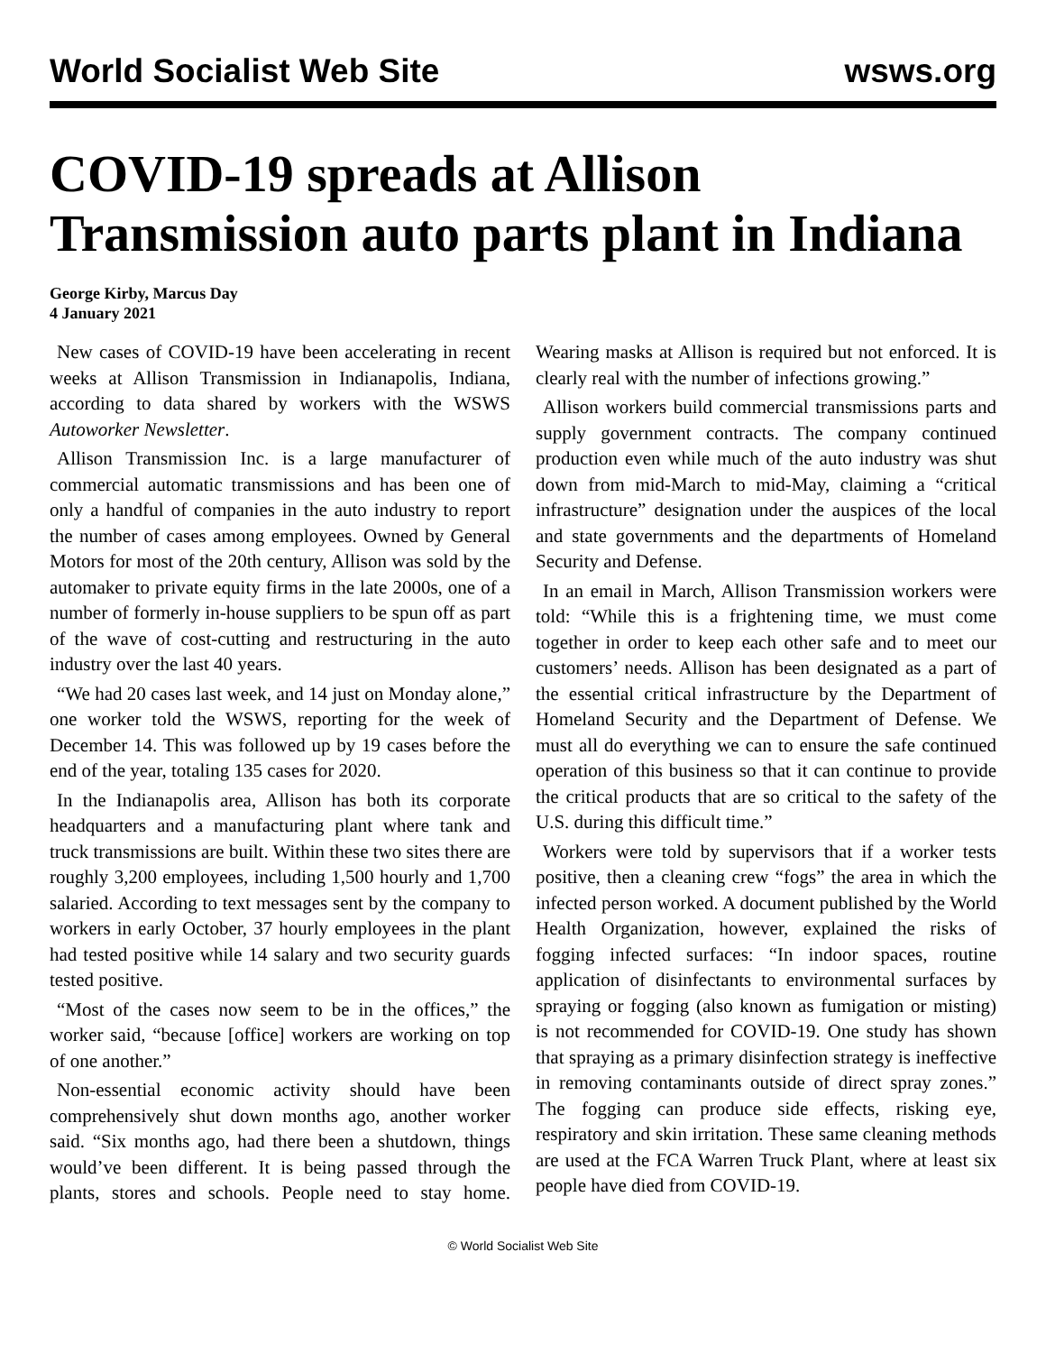World Socialist Web Site wsws.org
COVID-19 spreads at Allison Transmission auto parts plant in Indiana
George Kirby, Marcus Day
4 January 2021
New cases of COVID-19 have been accelerating in recent weeks at Allison Transmission in Indianapolis, Indiana, according to data shared by workers with the WSWS Autoworker Newsletter.
Allison Transmission Inc. is a large manufacturer of commercial automatic transmissions and has been one of only a handful of companies in the auto industry to report the number of cases among employees. Owned by General Motors for most of the 20th century, Allison was sold by the automaker to private equity firms in the late 2000s, one of a number of formerly in-house suppliers to be spun off as part of the wave of cost-cutting and restructuring in the auto industry over the last 40 years.
“We had 20 cases last week, and 14 just on Monday alone,” one worker told the WSWS, reporting for the week of December 14. This was followed up by 19 cases before the end of the year, totaling 135 cases for 2020.
In the Indianapolis area, Allison has both its corporate headquarters and a manufacturing plant where tank and truck transmissions are built. Within these two sites there are roughly 3,200 employees, including 1,500 hourly and 1,700 salaried. According to text messages sent by the company to workers in early October, 37 hourly employees in the plant had tested positive while 14 salary and two security guards tested positive.
“Most of the cases now seem to be in the offices,” the worker said, “because [office] workers are working on top of one another.”
Non-essential economic activity should have been comprehensively shut down months ago, another worker said. “Six months ago, had there been a shutdown, things would’ve been different. It is being passed through the plants, stores and schools. People need to stay home. Wearing masks at Allison is required but not enforced. It is clearly real with the number of infections growing.”
Allison workers build commercial transmissions parts and supply government contracts. The company continued production even while much of the auto industry was shut down from mid-March to mid-May, claiming a “critical infrastructure” designation under the auspices of the local and state governments and the departments of Homeland Security and Defense.
In an email in March, Allison Transmission workers were told: “While this is a frightening time, we must come together in order to keep each other safe and to meet our customers’ needs. Allison has been designated as a part of the essential critical infrastructure by the Department of Homeland Security and the Department of Defense. We must all do everything we can to ensure the safe continued operation of this business so that it can continue to provide the critical products that are so critical to the safety of the U.S. during this difficult time.”
Workers were told by supervisors that if a worker tests positive, then a cleaning crew “fogs” the area in which the infected person worked. A document published by the World Health Organization, however, explained the risks of fogging infected surfaces: “In indoor spaces, routine application of disinfectants to environmental surfaces by spraying or fogging (also known as fumigation or misting) is not recommended for COVID-19. One study has shown that spraying as a primary disinfection strategy is ineffective in removing contaminants outside of direct spray zones.” The fogging can produce side effects, risking eye, respiratory and skin irritation. These same cleaning methods are used at the FCA Warren Truck Plant, where at least six people have died from COVID-19.
© World Socialist Web Site